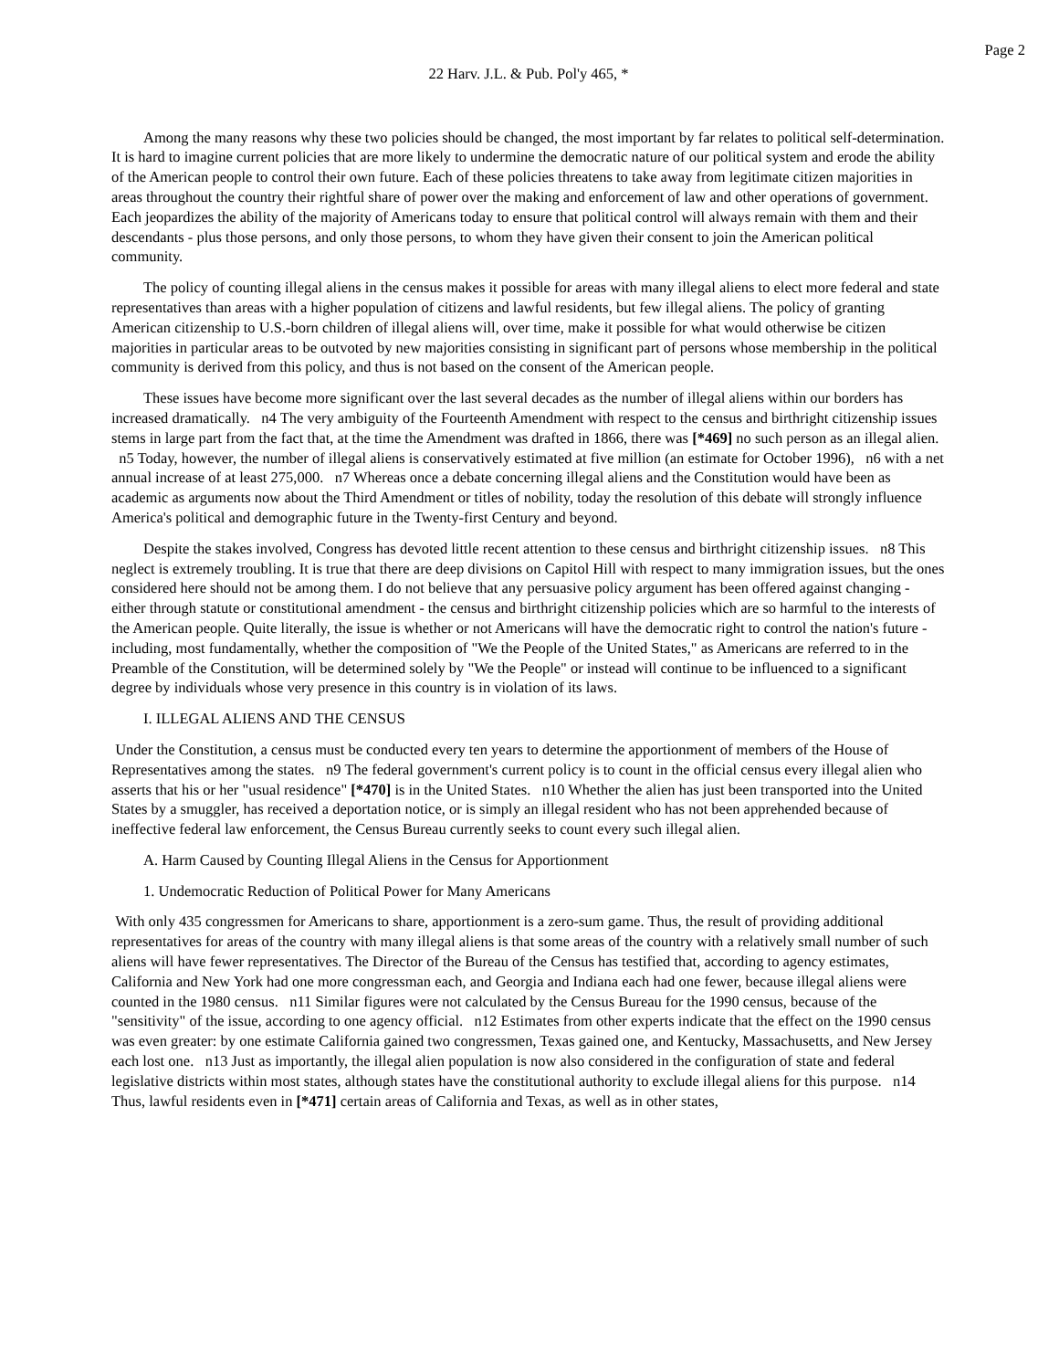Page 2
22 Harv. J.L. & Pub. Pol'y 465, *
Among the many reasons why these two policies should be changed, the most important by far relates to political self-determination. It is hard to imagine current policies that are more likely to undermine the democratic nature of our political system and erode the ability of the American people to control their own future. Each of these policies threatens to take away from legitimate citizen majorities in areas throughout the country their rightful share of power over the making and enforcement of law and other operations of government. Each jeopardizes the ability of the majority of Americans today to ensure that political control will always remain with them and their descendants - plus those persons, and only those persons, to whom they have given their consent to join the American political community.
The policy of counting illegal aliens in the census makes it possible for areas with many illegal aliens to elect more federal and state representatives than areas with a higher population of citizens and lawful residents, but few illegal aliens. The policy of granting American citizenship to U.S.-born children of illegal aliens will, over time, make it possible for what would otherwise be citizen majorities in particular areas to be outvoted by new majorities consisting in significant part of persons whose membership in the political community is derived from this policy, and thus is not based on the consent of the American people.
These issues have become more significant over the last several decades as the number of illegal aliens within our borders has increased dramatically. n4 The very ambiguity of the Fourteenth Amendment with respect to the census and birthright citizenship issues stems in large part from the fact that, at the time the Amendment was drafted in 1866, there was [*469] no such person as an illegal alien. n5 Today, however, the number of illegal aliens is conservatively estimated at five million (an estimate for October 1996), n6 with a net annual increase of at least 275,000. n7 Whereas once a debate concerning illegal aliens and the Constitution would have been as academic as arguments now about the Third Amendment or titles of nobility, today the resolution of this debate will strongly influence America's political and demographic future in the Twenty-first Century and beyond.
Despite the stakes involved, Congress has devoted little recent attention to these census and birthright citizenship issues. n8 This neglect is extremely troubling. It is true that there are deep divisions on Capitol Hill with respect to many immigration issues, but the ones considered here should not be among them. I do not believe that any persuasive policy argument has been offered against changing - either through statute or constitutional amendment - the census and birthright citizenship policies which are so harmful to the interests of the American people. Quite literally, the issue is whether or not Americans will have the democratic right to control the nation's future - including, most fundamentally, whether the composition of "We the People of the United States," as Americans are referred to in the Preamble of the Constitution, will be determined solely by "We the People" or instead will continue to be influenced to a significant degree by individuals whose very presence in this country is in violation of its laws.
I. ILLEGAL ALIENS AND THE CENSUS
Under the Constitution, a census must be conducted every ten years to determine the apportionment of members of the House of Representatives among the states. n9 The federal government's current policy is to count in the official census every illegal alien who asserts that his or her "usual residence" [*470] is in the United States. n10 Whether the alien has just been transported into the United States by a smuggler, has received a deportation notice, or is simply an illegal resident who has not been apprehended because of ineffective federal law enforcement, the Census Bureau currently seeks to count every such illegal alien.
A. Harm Caused by Counting Illegal Aliens in the Census for Apportionment
1. Undemocratic Reduction of Political Power for Many Americans
With only 435 congressmen for Americans to share, apportionment is a zero-sum game. Thus, the result of providing additional representatives for areas of the country with many illegal aliens is that some areas of the country with a relatively small number of such aliens will have fewer representatives. The Director of the Bureau of the Census has testified that, according to agency estimates, California and New York had one more congressman each, and Georgia and Indiana each had one fewer, because illegal aliens were counted in the 1980 census. n11 Similar figures were not calculated by the Census Bureau for the 1990 census, because of the "sensitivity" of the issue, according to one agency official. n12 Estimates from other experts indicate that the effect on the 1990 census was even greater: by one estimate California gained two congressmen, Texas gained one, and Kentucky, Massachusetts, and New Jersey each lost one. n13 Just as importantly, the illegal alien population is now also considered in the configuration of state and federal legislative districts within most states, although states have the constitutional authority to exclude illegal aliens for this purpose. n14 Thus, lawful residents even in [*471] certain areas of California and Texas, as well as in other states,